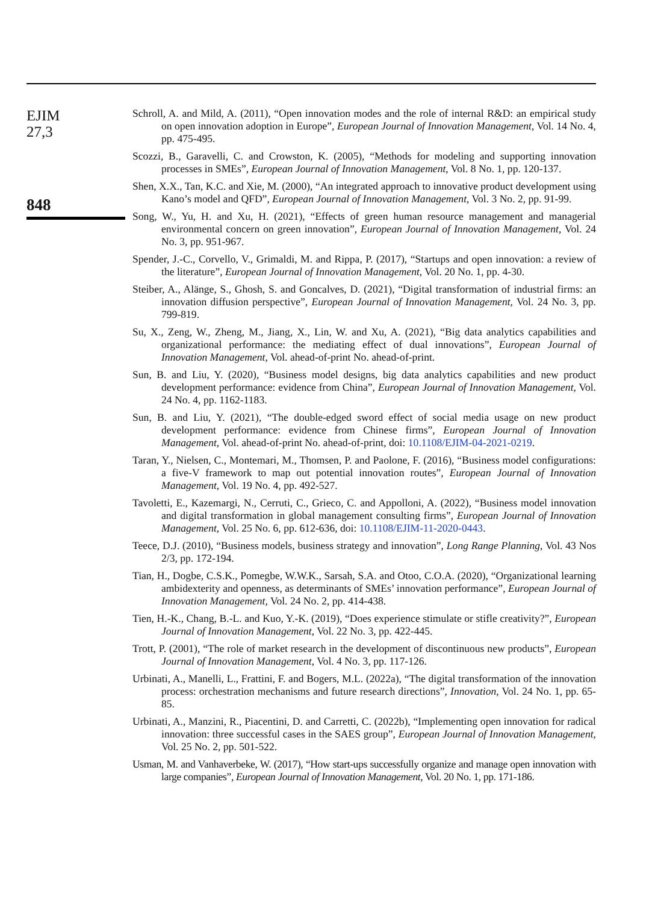EJIM
27,3
848
Schroll, A. and Mild, A. (2011), “Open innovation modes and the role of internal R&D: an empirical study on open innovation adoption in Europe”, European Journal of Innovation Management, Vol. 14 No. 4, pp. 475-495.
Scozzi, B., Garavelli, C. and Crowston, K. (2005), “Methods for modeling and supporting innovation processes in SMEs”, European Journal of Innovation Management, Vol. 8 No. 1, pp. 120-137.
Shen, X.X., Tan, K.C. and Xie, M. (2000), “An integrated approach to innovative product development using Kano’s model and QFD”, European Journal of Innovation Management, Vol. 3 No. 2, pp. 91-99.
Song, W., Yu, H. and Xu, H. (2021), “Effects of green human resource management and managerial environmental concern on green innovation”, European Journal of Innovation Management, Vol. 24 No. 3, pp. 951-967.
Spender, J.-C., Corvello, V., Grimaldi, M. and Rippa, P. (2017), “Startups and open innovation: a review of the literature”, European Journal of Innovation Management, Vol. 20 No. 1, pp. 4-30.
Steiber, A., Alänge, S., Ghosh, S. and Goncalves, D. (2021), “Digital transformation of industrial firms: an innovation diffusion perspective”, European Journal of Innovation Management, Vol. 24 No. 3, pp. 799-819.
Su, X., Zeng, W., Zheng, M., Jiang, X., Lin, W. and Xu, A. (2021), “Big data analytics capabilities and organizational performance: the mediating effect of dual innovations”, European Journal of Innovation Management, Vol. ahead-of-print No. ahead-of-print.
Sun, B. and Liu, Y. (2020), “Business model designs, big data analytics capabilities and new product development performance: evidence from China”, European Journal of Innovation Management, Vol. 24 No. 4, pp. 1162-1183.
Sun, B. and Liu, Y. (2021), “The double-edged sword effect of social media usage on new product development performance: evidence from Chinese firms”, European Journal of Innovation Management, Vol. ahead-of-print No. ahead-of-print, doi: 10.1108/EJIM-04-2021-0219.
Taran, Y., Nielsen, C., Montemari, M., Thomsen, P. and Paolone, F. (2016), “Business model configurations: a five-V framework to map out potential innovation routes”, European Journal of Innovation Management, Vol. 19 No. 4, pp. 492-527.
Tavoletti, E., Kazemargi, N., Cerruti, C., Grieco, C. and Appolloni, A. (2022), “Business model innovation and digital transformation in global management consulting firms”, European Journal of Innovation Management, Vol. 25 No. 6, pp. 612-636, doi: 10.1108/EJIM-11-2020-0443.
Teece, D.J. (2010), “Business models, business strategy and innovation”, Long Range Planning, Vol. 43 Nos 2/3, pp. 172-194.
Tian, H., Dogbe, C.S.K., Pomegbe, W.W.K., Sarsah, S.A. and Otoo, C.O.A. (2020), “Organizational learning ambidexterity and openness, as determinants of SMEs’ innovation performance”, European Journal of Innovation Management, Vol. 24 No. 2, pp. 414-438.
Tien, H.-K., Chang, B.-L. and Kuo, Y.-K. (2019), “Does experience stimulate or stifle creativity?”, European Journal of Innovation Management, Vol. 22 No. 3, pp. 422-445.
Trott, P. (2001), “The role of market research in the development of discontinuous new products”, European Journal of Innovation Management, Vol. 4 No. 3, pp. 117-126.
Urbinati, A., Manelli, L., Frattini, F. and Bogers, M.L. (2022a), “The digital transformation of the innovation process: orchestration mechanisms and future research directions”, Innovation, Vol. 24 No. 1, pp. 65-85.
Urbinati, A., Manzini, R., Piacentini, D. and Carretti, C. (2022b), “Implementing open innovation for radical innovation: three successful cases in the SAES group”, European Journal of Innovation Management, Vol. 25 No. 2, pp. 501-522.
Usman, M. and Vanhaverbeke, W. (2017), “How start-ups successfully organize and manage open innovation with large companies”, European Journal of Innovation Management, Vol. 20 No. 1, pp. 171-186.